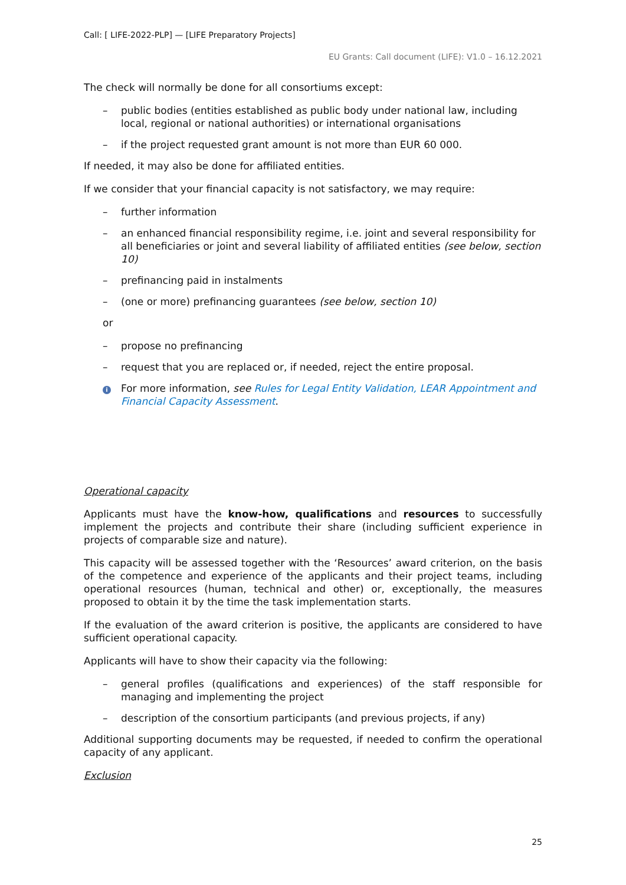Call: [ LIFE-2022-PLP] — [LIFE Preparatory Projects]
EU Grants: Call document (LIFE): V1.0 – 16.12.2021
The check will normally be done for all consortiums except:
– public bodies (entities established as public body under national law, including local, regional or national authorities) or international organisations
– if the project requested grant amount is not more than EUR 60 000.
If needed, it may also be done for affiliated entities.
If we consider that your financial capacity is not satisfactory, we may require:
– further information
– an enhanced financial responsibility regime, i.e. joint and several responsibility for all beneficiaries or joint and several liability of affiliated entities (see below, section 10)
– prefinancing paid in instalments
– (one or more) prefinancing guarantees (see below, section 10)
or
– propose no prefinancing
– request that you are replaced or, if needed, reject the entire proposal.
i For more information, see Rules for Legal Entity Validation, LEAR Appointment and Financial Capacity Assessment.
Operational capacity
Applicants must have the know-how, qualifications and resources to successfully implement the projects and contribute their share (including sufficient experience in projects of comparable size and nature).
This capacity will be assessed together with the ‘Resources’ award criterion, on the basis of the competence and experience of the applicants and their project teams, including operational resources (human, technical and other) or, exceptionally, the measures proposed to obtain it by the time the task implementation starts.
If the evaluation of the award criterion is positive, the applicants are considered to have sufficient operational capacity.
Applicants will have to show their capacity via the following:
– general profiles (qualifications and experiences) of the staff responsible for managing and implementing the project
– description of the consortium participants (and previous projects, if any)
Additional supporting documents may be requested, if needed to confirm the operational capacity of any applicant.
Exclusion
25